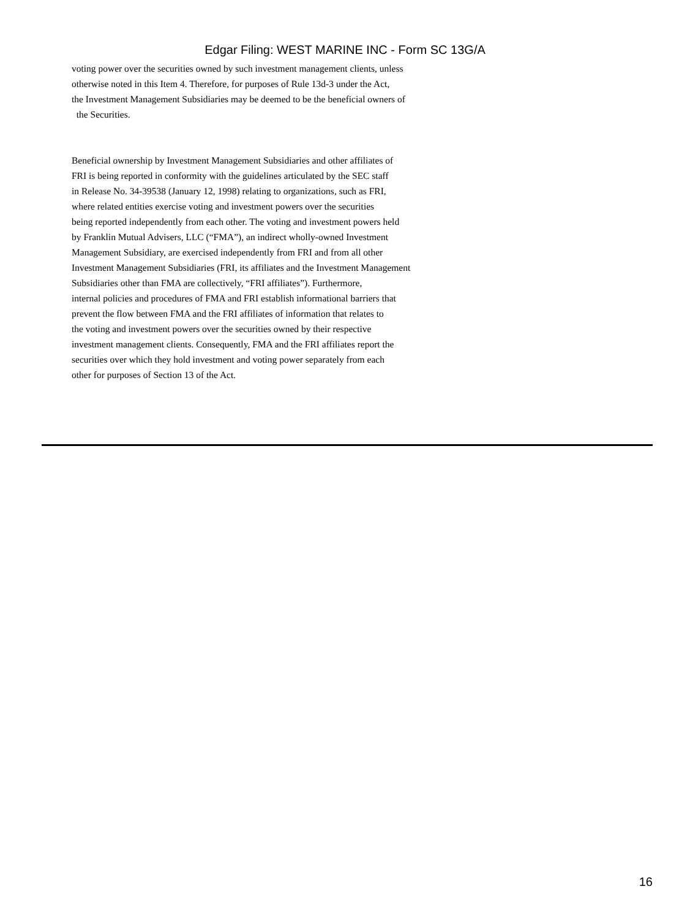Edgar Filing: WEST MARINE INC - Form SC 13G/A
voting power over the securities owned by such investment management clients, unless
otherwise noted in this Item 4. Therefore, for purposes of Rule 13d-3 under the Act,
the Investment Management Subsidiaries may be deemed to be the beneficial owners of
the Securities.
Beneficial ownership by Investment Management Subsidiaries and other affiliates of
FRI is being reported in conformity with the guidelines articulated by the SEC staff
in Release No. 34-39538 (January 12, 1998) relating to organizations, such as FRI,
where related entities exercise voting and investment powers over the securities
being reported independently from each other. The voting and investment powers held
by Franklin Mutual Advisers, LLC (“FMA”), an indirect wholly-owned Investment
Management Subsidiary, are exercised independently from FRI and from all other
Investment Management Subsidiaries (FRI, its affiliates and the Investment Management
Subsidiaries other than FMA are collectively, “FRI affiliates”). Furthermore,
internal policies and procedures of FMA and FRI establish informational barriers that
prevent the flow between FMA and the FRI affiliates of information that relates to
the voting and investment powers over the securities owned by their respective
investment management clients. Consequently, FMA and the FRI affiliates report the
securities over which they hold investment and voting power separately from each
other for purposes of Section 13 of the Act.
16